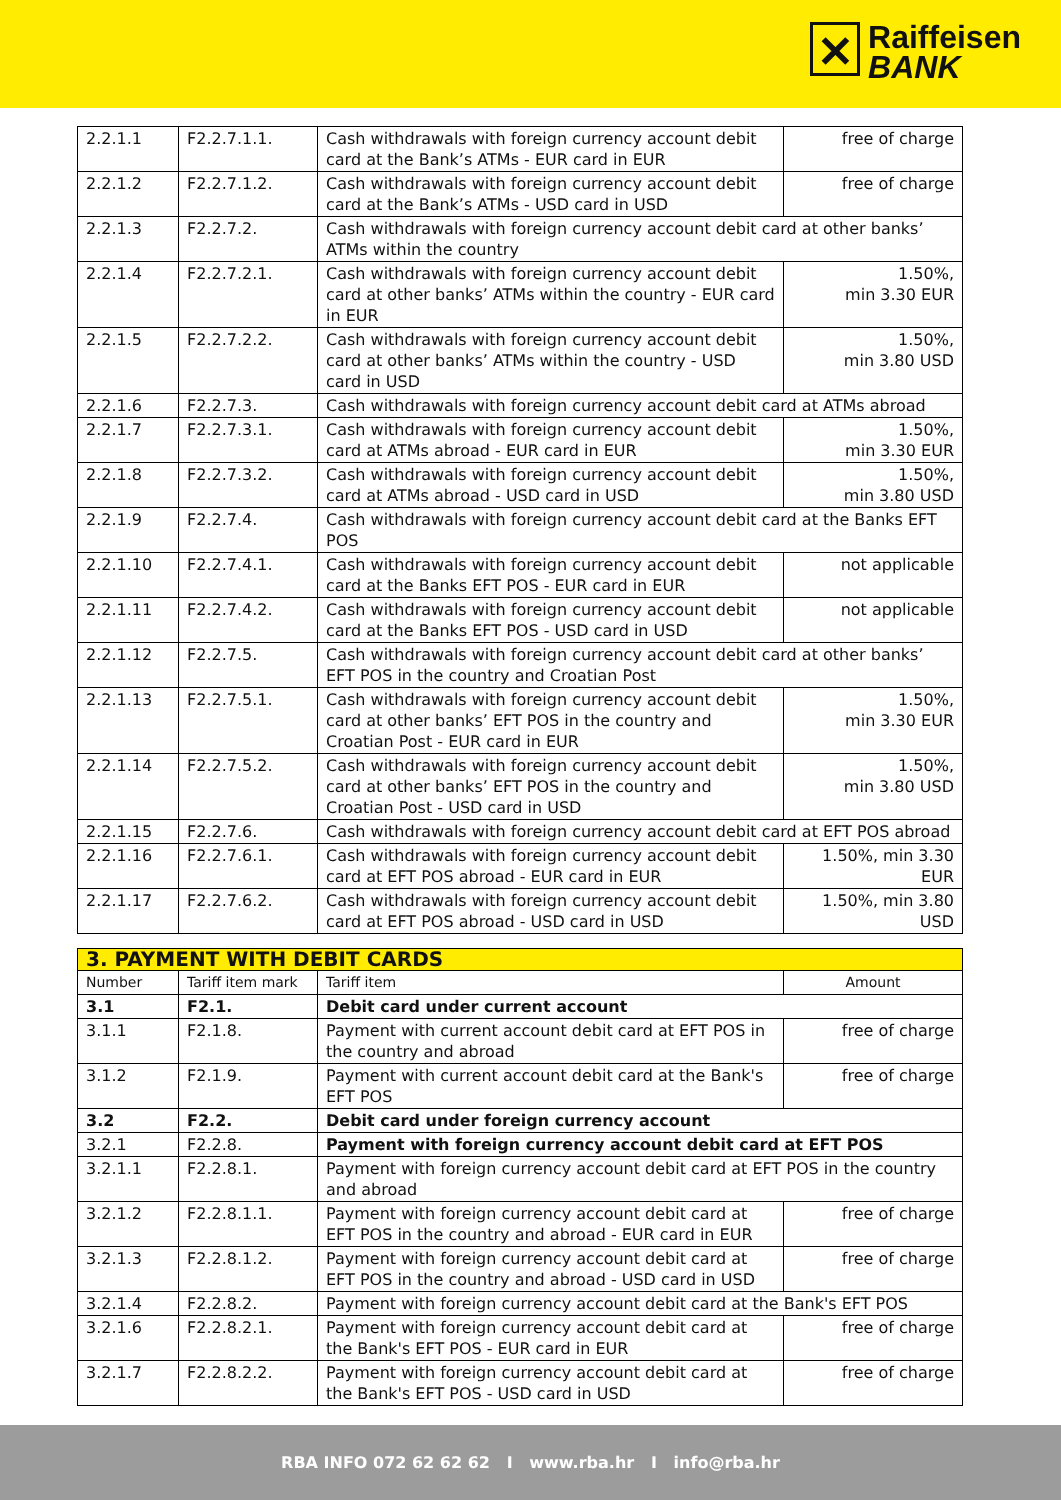✕ Raiffeisen
BANK
| 2.2.1.1 | F2.2.7.1.1. | Cash withdrawals with foreign currency account debit card at the Bank’s ATMs - EUR card in EUR | free of charge |
| 2.2.1.2 | F2.2.7.1.2. | Cash withdrawals with foreign currency account debit card at the Bank’s ATMs - USD card in USD | free of charge |
| 2.2.1.3 | F2.2.7.2. | Cash withdrawals with foreign currency account debit card at other banks’ ATMs within the country | |
| 2.2.1.4 | F2.2.7.2.1. | Cash withdrawals with foreign currency account debit card at other banks’ ATMs within the country - EUR card in EUR | 1.50%, min 3.30 EUR |
| 2.2.1.5 | F2.2.7.2.2. | Cash withdrawals with foreign currency account debit card at other banks’ ATMs within the country - USD card in USD | 1.50%, min 3.80 USD |
| 2.2.1.6 | F2.2.7.3. | Cash withdrawals with foreign currency account debit card at ATMs abroad | |
| 2.2.1.7 | F2.2.7.3.1. | Cash withdrawals with foreign currency account debit card at ATMs abroad - EUR card in EUR | 1.50%, min 3.30 EUR |
| 2.2.1.8 | F2.2.7.3.2. | Cash withdrawals with foreign currency account debit card at ATMs abroad - USD card in USD | 1.50%, min 3.80 USD |
| 2.2.1.9 | F2.2.7.4. | Cash withdrawals with foreign currency account debit card at the Banks EFT POS | |
| 2.2.1.10 | F2.2.7.4.1. | Cash withdrawals with foreign currency account debit card at the Banks EFT POS - EUR card in EUR | not applicable |
| 2.2.1.11 | F2.2.7.4.2. | Cash withdrawals with foreign currency account debit card at the Banks EFT POS - USD card in USD | not applicable |
| 2.2.1.12 | F2.2.7.5. | Cash withdrawals with foreign currency account debit card at other banks’ EFT POS in the country and Croatian Post | |
| 2.2.1.13 | F2.2.7.5.1. | Cash withdrawals with foreign currency account debit card at other banks’ EFT POS in the country and Croatian Post - EUR card in EUR | 1.50%, min 3.30 EUR |
| 2.2.1.14 | F2.2.7.5.2. | Cash withdrawals with foreign currency account debit card at other banks’ EFT POS in the country and Croatian Post - USD card in USD | 1.50%, min 3.80 USD |
| 2.2.1.15 | F2.2.7.6. | Cash withdrawals with foreign currency account debit card at EFT POS abroad | |
| 2.2.1.16 | F2.2.7.6.1. | Cash withdrawals with foreign currency account debit card at EFT POS abroad - EUR card in EUR | 1.50%, min 3.30 EUR |
| 2.2.1.17 | F2.2.7.6.2. | Cash withdrawals with foreign currency account debit card at EFT POS abroad - USD card in USD | 1.50%, min 3.80 USD |
| 3. PAYMENT WITH DEBIT CARDS | | | |
| Number | Tariff item mark | Tariff item | Amount |
| 3.1 | F2.1. | Debit card under current account | |
| 3.1.1 | F2.1.8. | Payment with current account debit card at EFT POS in the country and abroad | free of charge |
| 3.1.2 | F2.1.9. | Payment with current account debit card at the Bank's EFT POS | free of charge |
| 3.2 | F2.2. | Debit card under foreign currency account | |
| 3.2.1 | F2.2.8. | Payment with foreign currency account debit card at EFT POS | |
| 3.2.1.1 | F2.2.8.1. | Payment with foreign currency account debit card at EFT POS in the country and abroad | |
| 3.2.1.2 | F2.2.8.1.1. | Payment with foreign currency account debit card at EFT POS in the country and abroad - EUR card in EUR | free of charge |
| 3.2.1.3 | F2.2.8.1.2. | Payment with foreign currency account debit card at EFT POS in the country and abroad - USD card in USD | free of charge |
| 3.2.1.4 | F2.2.8.2. | Payment with foreign currency account debit card at the Bank's EFT POS | |
| 3.2.1.6 | F2.2.8.2.1. | Payment with foreign currency account debit card at the Bank's EFT POS - EUR card in EUR | free of charge |
| 3.2.1.7 | F2.2.8.2.2. | Payment with foreign currency account debit card at the Bank's EFT POS - USD card in USD | free of charge |
RBA INFO 072 62 62 62 I www.rba.hr I info@rba.hr